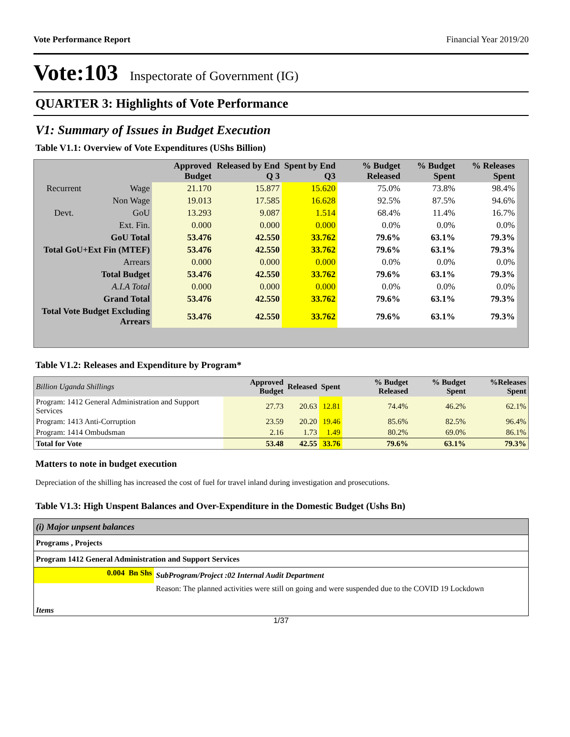Vote Performance Report Financial Year 2019/20
Vote:103 Inspectorate of Government (IG)
QUARTER 3: Highlights of Vote Performance
V1: Summary of Issues in Budget Execution
Table V1.1: Overview of Vote Expenditures (UShs Billion)
| | | Approved Budget | Released by End Q 3 | Spent by End Q3 | % Budget Released | % Budget Spent | % Releases Spent |
| --- | --- | --- | --- | --- | --- | --- | --- |
| Recurrent | Wage | 21.170 | 15.877 | 15.620 | 75.0% | 73.8% | 98.4% |
| | Non Wage | 19.013 | 17.585 | 16.628 | 92.5% | 87.5% | 94.6% |
| Devt. | GoU | 13.293 | 9.087 | 1.514 | 68.4% | 11.4% | 16.7% |
| | Ext. Fin. | 0.000 | 0.000 | 0.000 | 0.0% | 0.0% | 0.0% |
| GoU Total | | 53.476 | 42.550 | 33.762 | 79.6% | 63.1% | 79.3% |
| Total GoU+Ext Fin (MTEF) | | 53.476 | 42.550 | 33.762 | 79.6% | 63.1% | 79.3% |
| Arrears | | 0.000 | 0.000 | 0.000 | 0.0% | 0.0% | 0.0% |
| Total Budget | | 53.476 | 42.550 | 33.762 | 79.6% | 63.1% | 79.3% |
| A.I.A Total | | 0.000 | 0.000 | 0.000 | 0.0% | 0.0% | 0.0% |
| Grand Total | | 53.476 | 42.550 | 33.762 | 79.6% | 63.1% | 79.3% |
| Total Vote Budget Excluding Arrears | | 53.476 | 42.550 | 33.762 | 79.6% | 63.1% | 79.3% |
Table V1.2: Releases and Expenditure by Program*
| Billion Uganda Shillings | Approved Budget | Released | Spent | % Budget Released | % Budget Spent | %Releases Spent |
| --- | --- | --- | --- | --- | --- | --- |
| Program: 1412 General Administration and Support Services | 27.73 | 20.63 | 12.81 | 74.4% | 46.2% | 62.1% |
| Program: 1413 Anti-Corruption | 23.59 | 20.20 | 19.46 | 85.6% | 82.5% | 96.4% |
| Program: 1414 Ombudsman | 2.16 | 1.73 | 1.49 | 80.2% | 69.0% | 86.1% |
| Total for Vote | 53.48 | 42.55 | 33.76 | 79.6% | 63.1% | 79.3% |
Matters to note in budget execution
Depreciation of the shilling has increased the cost of fuel for travel inland during investigation and prosecutions.
Table V1.3: High Unspent Balances and Over-Expenditure in the Domestic Budget (Ushs Bn)
| (i) Major unpsent balances | |
| Programs , Projects | |
| Program 1412 General Administration and Support Services | |
| 0.004 Bn Shs | SubProgram/Project :02 Internal Audit Department |
| | Reason: The planned activities were still on going and were suspended due to the COVID 19 Lockdown |
| Items | |
1/37